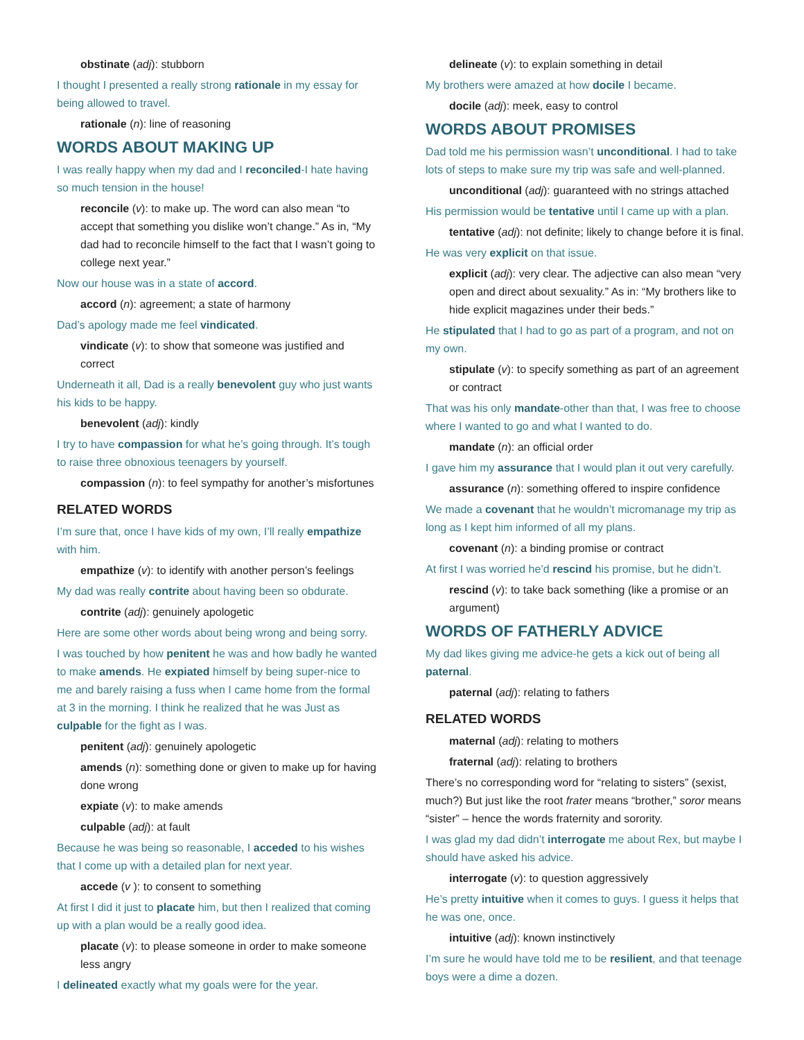obstinate (adj): stubborn
I thought I presented a really strong rationale in my essay for being allowed to travel.
rationale (n): line of reasoning
WORDS ABOUT MAKING UP
I was really happy when my dad and I reconciled-I hate having so much tension in the house!
reconcile (v): to make up. The word can also mean “to accept that something you dislike won’t change.” As in, “My dad had to reconcile himself to the fact that I wasn’t going to college next year.”
Now our house was in a state of accord.
accord (n): agreement; a state of harmony
Dad’s apology made me feel vindicated.
vindicate (v): to show that someone was justified and correct
Underneath it all, Dad is a really benevolent guy who just wants his kids to be happy.
benevolent (adj): kindly
I try to have compassion for what he’s going through. It’s tough to raise three obnoxious teenagers by yourself.
compassion (n): to feel sympathy for another’s misfortunes
RELATED WORDS
I’m sure that, once I have kids of my own, I’ll really empathize with him.
empathize (v): to identify with another person’s feelings
My dad was really contrite about having been so obdurate.
contrite (adj): genuinely apologetic
Here are some other words about being wrong and being sorry.
I was touched by how penitent he was and how badly he wanted to make amends. He expiated himself by being super-nice to me and barely raising a fuss when I came home from the formal at 3 in the morning. I think he realized that he was Just as culpable for the fight as I was.
penitent (adj): genuinely apologetic
amends (n): something done or given to make up for having done wrong
expiate (v): to make amends
culpable (adj): at fault
Because he was being so reasonable, I acceded to his wishes that I come up with a detailed plan for next year.
accede (v ): to consent to something
At first I did it just to placate him, but then I realized that coming up with a plan would be a really good idea.
placate (v): to please someone in order to make someone less angry
I delineated exactly what my goals were for the year.
delineate (v): to explain something in detail
My brothers were amazed at how docile I became.
docile (adj): meek, easy to control
WORDS ABOUT PROMISES
Dad told me his permission wasn’t unconditional. I had to take lots of steps to make sure my trip was safe and well-planned.
unconditional (adj): guaranteed with no strings attached
His permission would be tentative until I came up with a plan.
tentative (adj): not definite; likely to change before it is final.
He was very explicit on that issue.
explicit (adj): very clear. The adjective can also mean “very open and direct about sexuality.” As in: “My brothers like to hide explicit magazines under their beds.”
He stipulated that I had to go as part of a program, and not on my own.
stipulate (v): to specify something as part of an agreement or contract
That was his only mandate-other than that, I was free to choose where I wanted to go and what I wanted to do.
mandate (n): an official order
I gave him my assurance that I would plan it out very carefully.
assurance (n): something offered to inspire confidence
We made a covenant that he wouldn’t micromanage my trip as long as I kept him informed of all my plans.
covenant (n): a binding promise or contract
At first I was worried he’d rescind his promise, but he didn’t.
rescind (v): to take back something (like a promise or an argument)
WORDS OF FATHERLY ADVICE
My dad likes giving me advice-he gets a kick out of being all paternal.
paternal (adj): relating to fathers
RELATED WORDS
maternal (adj): relating to mothers
fraternal (adj): relating to brothers
There’s no corresponding word for “relating to sisters” (sexist, much?) But just like the root frater means “brother,” soror means “sister” – hence the words fraternity and sorority.
I was glad my dad didn’t interrogate me about Rex, but maybe I should have asked his advice.
interrogate (v): to question aggressively
He’s pretty intuitive when it comes to guys. I guess it helps that he was one, once.
intuitive (adj): known instinctively
I’m sure he would have told me to be resilient, and that teenage boys were a dime a dozen.